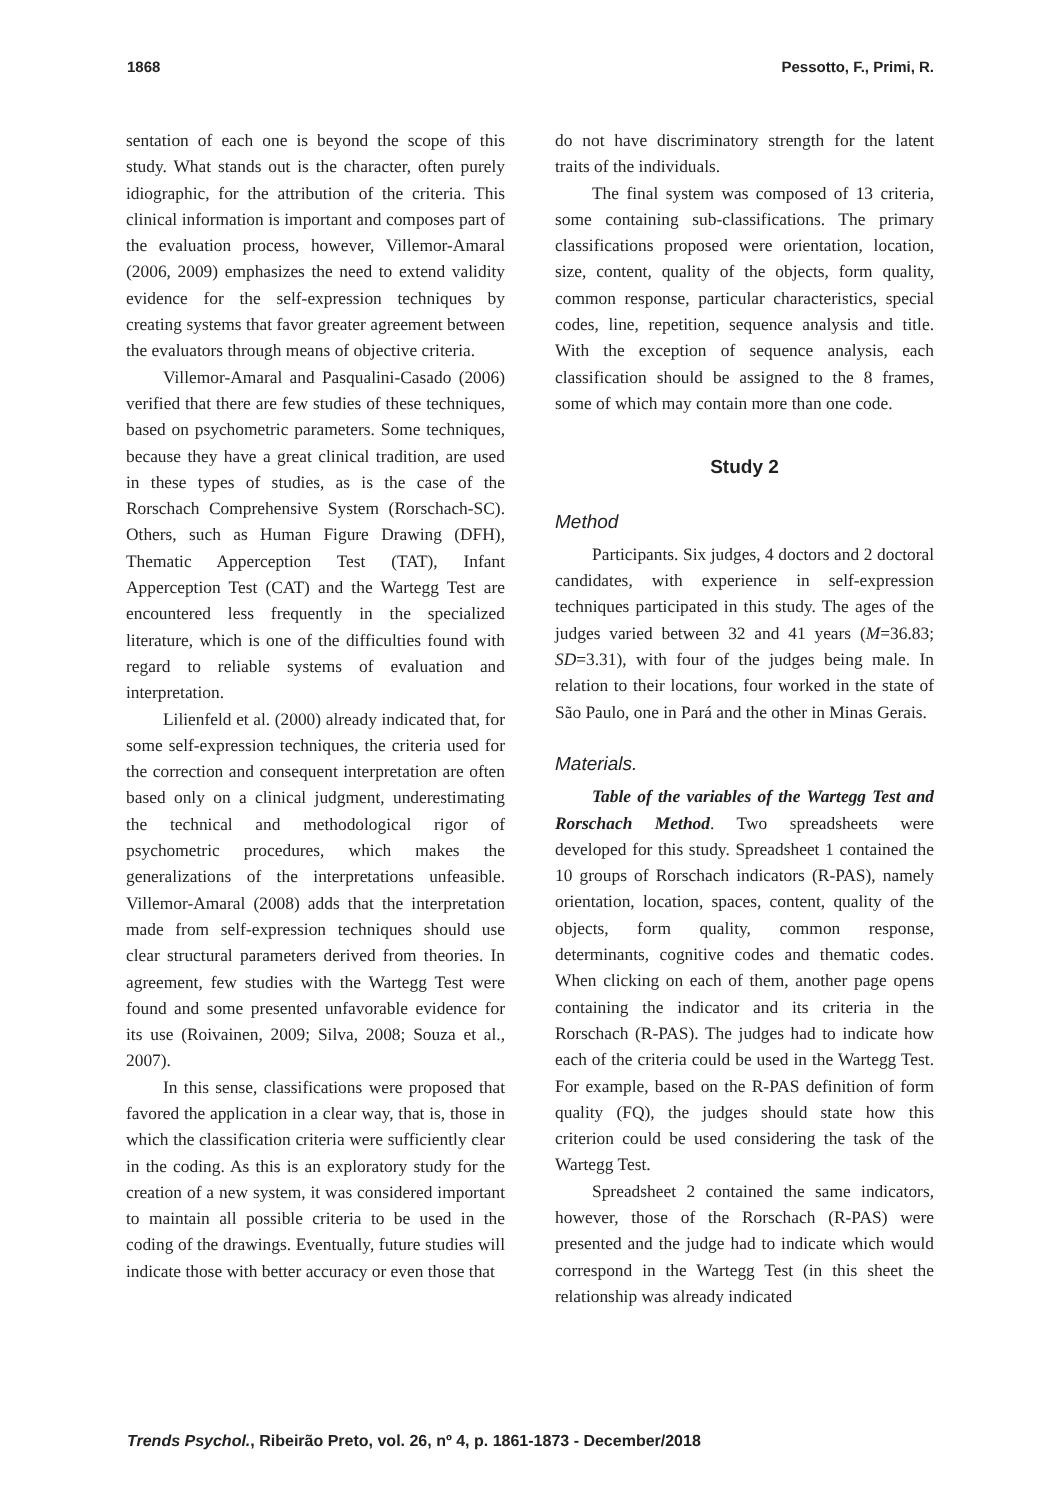1868 Pessotto, F., Primi, R.
sentation of each one is beyond the scope of this study. What stands out is the character, often purely idiographic, for the attribution of the criteria. This clinical information is important and composes part of the evaluation process, however, Villemor-Amaral (2006, 2009) emphasizes the need to extend validity evidence for the self-expression techniques by creating systems that favor greater agreement between the evaluators through means of objective criteria.
Villemor-Amaral and Pasqualini-Casado (2006) verified that there are few studies of these techniques, based on psychometric parameters. Some techniques, because they have a great clinical tradition, are used in these types of studies, as is the case of the Rorschach Comprehensive System (Rorschach-SC). Others, such as Human Figure Drawing (DFH), Thematic Apperception Test (TAT), Infant Apperception Test (CAT) and the Wartegg Test are encountered less frequently in the specialized literature, which is one of the difficulties found with regard to reliable systems of evaluation and interpretation.
Lilienfeld et al. (2000) already indicated that, for some self-expression techniques, the criteria used for the correction and consequent interpretation are often based only on a clinical judgment, underestimating the technical and methodological rigor of psychometric procedures, which makes the generalizations of the interpretations unfeasible. Villemor-Amaral (2008) adds that the interpretation made from self-expression techniques should use clear structural parameters derived from theories. In agreement, few studies with the Wartegg Test were found and some presented unfavorable evidence for its use (Roivainen, 2009; Silva, 2008; Souza et al., 2007).
In this sense, classifications were proposed that favored the application in a clear way, that is, those in which the classification criteria were sufficiently clear in the coding. As this is an exploratory study for the creation of a new system, it was considered important to maintain all possible criteria to be used in the coding of the drawings. Eventually, future studies will indicate those with better accuracy or even those that
do not have discriminatory strength for the latent traits of the individuals.
The final system was composed of 13 criteria, some containing sub-classifications. The primary classifications proposed were orientation, location, size, content, quality of the objects, form quality, common response, particular characteristics, special codes, line, repetition, sequence analysis and title. With the exception of sequence analysis, each classification should be assigned to the 8 frames, some of which may contain more than one code.
Study 2
Method
Participants. Six judges, 4 doctors and 2 doctoral candidates, with experience in self-expression techniques participated in this study. The ages of the judges varied between 32 and 41 years (M=36.83; SD=3.31), with four of the judges being male. In relation to their locations, four worked in the state of São Paulo, one in Pará and the other in Minas Gerais.
Materials.
Table of the variables of the Wartegg Test and Rorschach Method. Two spreadsheets were developed for this study. Spreadsheet 1 contained the 10 groups of Rorschach indicators (R-PAS), namely orientation, location, spaces, content, quality of the objects, form quality, common response, determinants, cognitive codes and thematic codes. When clicking on each of them, another page opens containing the indicator and its criteria in the Rorschach (R-PAS). The judges had to indicate how each of the criteria could be used in the Wartegg Test. For example, based on the R-PAS definition of form quality (FQ), the judges should state how this criterion could be used considering the task of the Wartegg Test.
Spreadsheet 2 contained the same indicators, however, those of the Rorschach (R-PAS) were presented and the judge had to indicate which would correspond in the Wartegg Test (in this sheet the relationship was already indicated
Trends Psychol., Ribeirão Preto, vol. 26, nº 4, p. 1861-1873 - December/2018